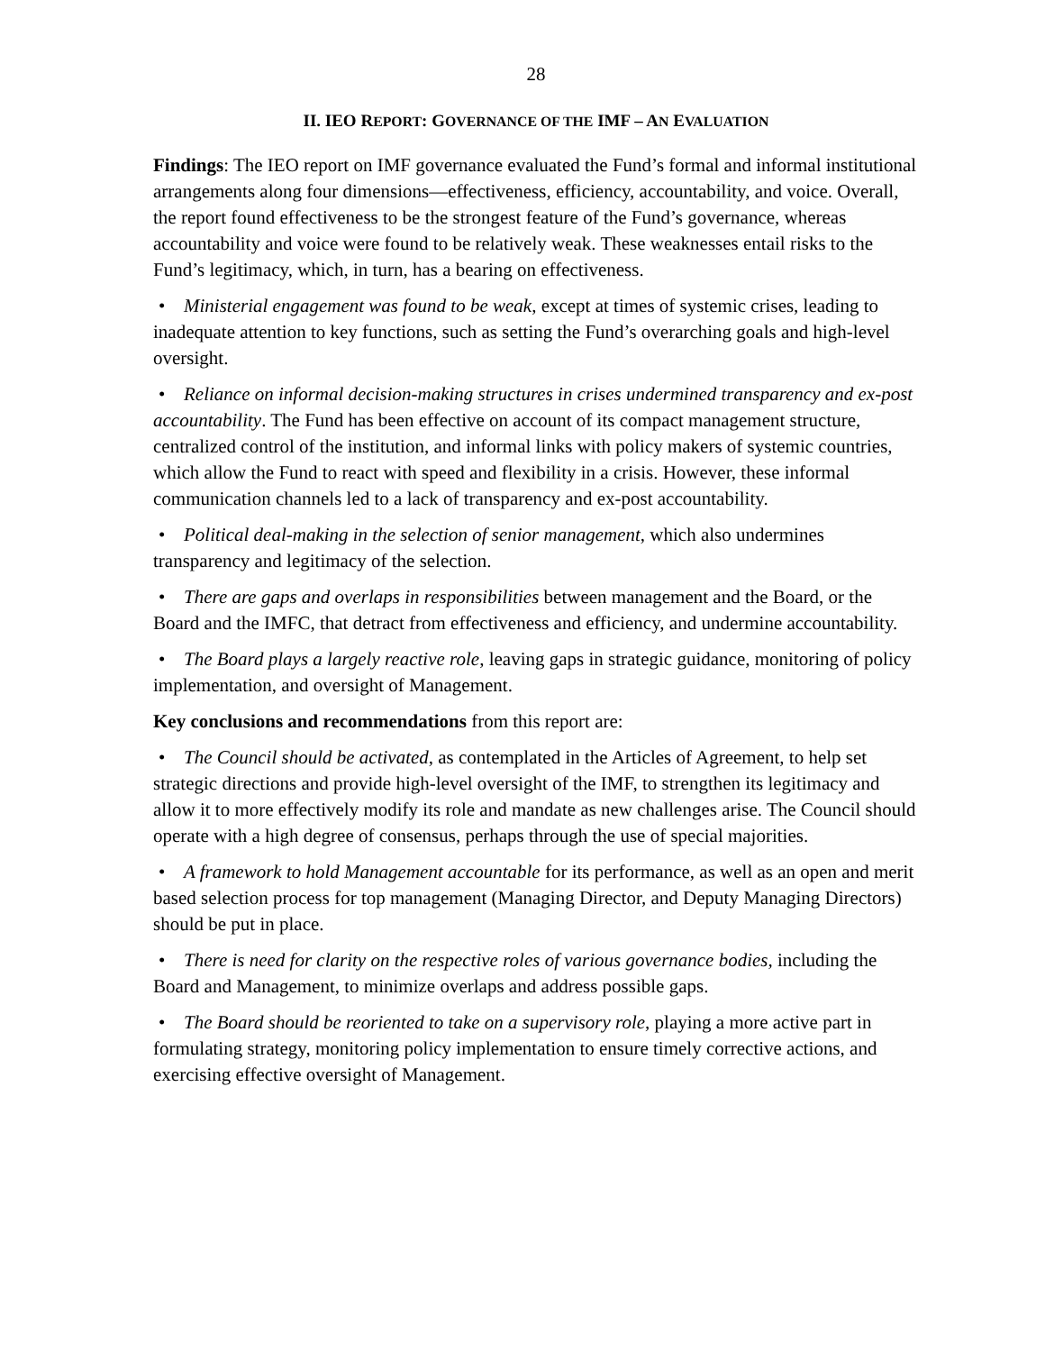28
II. IEO REPORT: GOVERNANCE OF THE IMF – AN EVALUATION
Findings: The IEO report on IMF governance evaluated the Fund’s formal and informal institutional arrangements along four dimensions—effectiveness, efficiency, accountability, and voice. Overall, the report found effectiveness to be the strongest feature of the Fund’s governance, whereas accountability and voice were found to be relatively weak. These weaknesses entail risks to the Fund’s legitimacy, which, in turn, has a bearing on effectiveness.
• Ministerial engagement was found to be weak, except at times of systemic crises, leading to inadequate attention to key functions, such as setting the Fund’s overarching goals and high-level oversight.
• Reliance on informal decision-making structures in crises undermined transparency and ex-post accountability. The Fund has been effective on account of its compact management structure, centralized control of the institution, and informal links with policy makers of systemic countries, which allow the Fund to react with speed and flexibility in a crisis. However, these informal communication channels led to a lack of transparency and ex-post accountability.
• Political deal-making in the selection of senior management, which also undermines transparency and legitimacy of the selection.
• There are gaps and overlaps in responsibilities between management and the Board, or the Board and the IMFC, that detract from effectiveness and efficiency, and undermine accountability.
• The Board plays a largely reactive role, leaving gaps in strategic guidance, monitoring of policy implementation, and oversight of Management.
Key conclusions and recommendations from this report are:
• The Council should be activated, as contemplated in the Articles of Agreement, to help set strategic directions and provide high-level oversight of the IMF, to strengthen its legitimacy and allow it to more effectively modify its role and mandate as new challenges arise. The Council should operate with a high degree of consensus, perhaps through the use of special majorities.
• A framework to hold Management accountable for its performance, as well as an open and merit based selection process for top management (Managing Director, and Deputy Managing Directors) should be put in place.
• There is need for clarity on the respective roles of various governance bodies, including the Board and Management, to minimize overlaps and address possible gaps.
• The Board should be reoriented to take on a supervisory role, playing a more active part in formulating strategy, monitoring policy implementation to ensure timely corrective actions, and exercising effective oversight of Management.